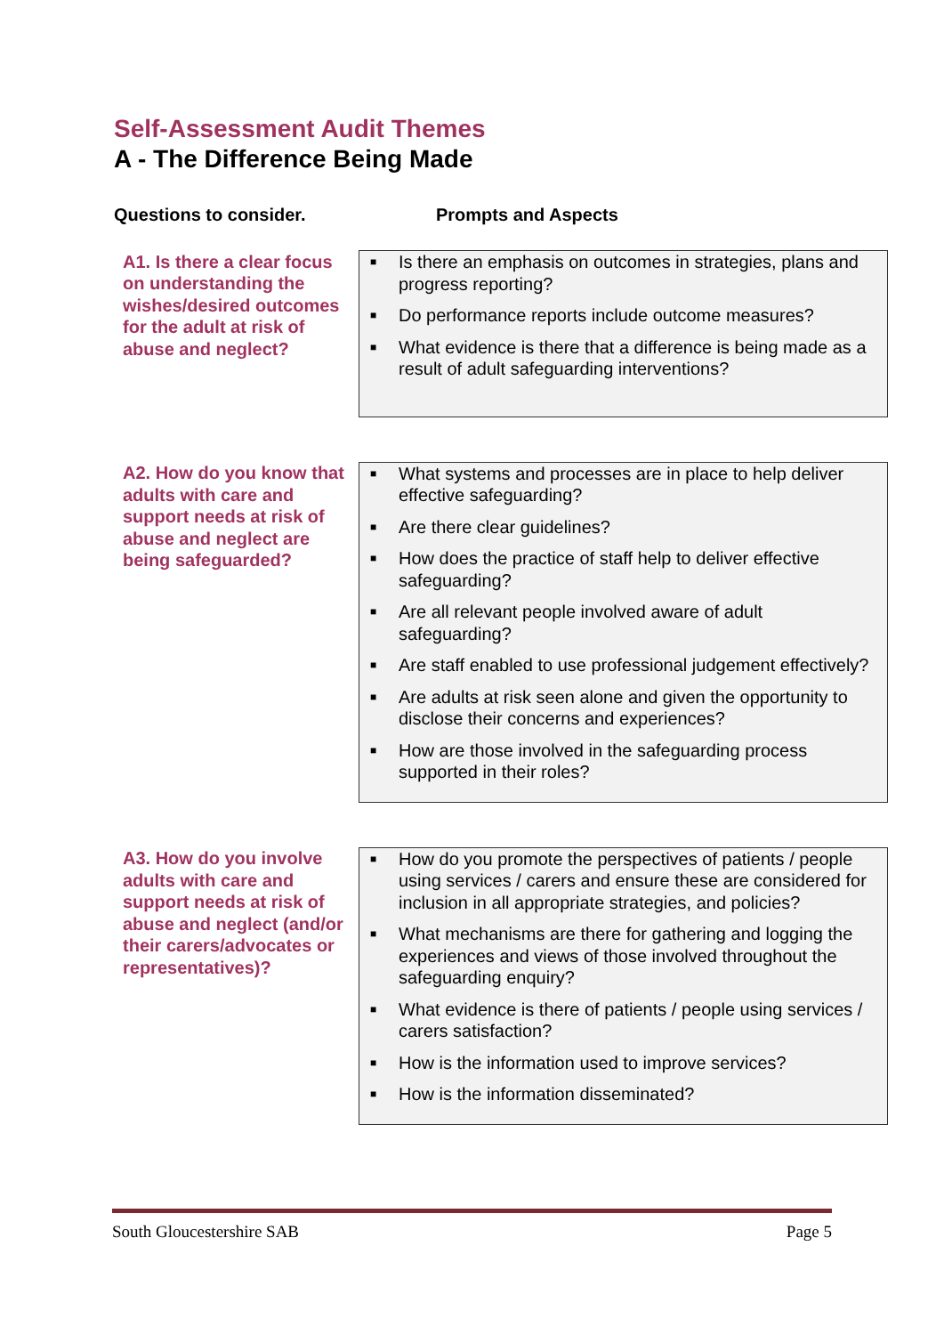Self-Assessment Audit Themes
A - The Difference Being Made
Questions to consider. Prompts and Aspects
| A1. Is there a clear focus on understanding the wishes/desired outcomes for the adult at risk of abuse and neglect? | ■ Is there an emphasis on outcomes in strategies, plans and progress reporting? ■ Do performance reports include outcome measures? ■ What evidence is there that a difference is being made as a result of adult safeguarding interventions? |
| A2. How do you know that adults with care and support needs at risk of abuse and neglect are being safeguarded? | ■ What systems and processes are in place to help deliver effective safeguarding? ■ Are there clear guidelines? ■ How does the practice of staff help to deliver effective safeguarding? ■ Are all relevant people involved aware of adult safeguarding? ■ Are staff enabled to use professional judgement effectively? ■ Are adults at risk seen alone and given the opportunity to disclose their concerns and experiences? ■ How are those involved in the safeguarding process supported in their roles? |
| A3. How do you involve adults with care and support needs at risk of abuse and neglect (and/or their carers/advocates or representatives)? | ■ How do you promote the perspectives of patients / people using services / carers and ensure these are considered for inclusion in all appropriate strategies, and policies? ■ What mechanisms are there for gathering and logging the experiences and views of those involved throughout the safeguarding enquiry? ■ What evidence is there of patients / people using services / carers satisfaction? ■ How is the information used to improve services? ■ How is the information disseminated? |
South Gloucestershire SAB Page 5